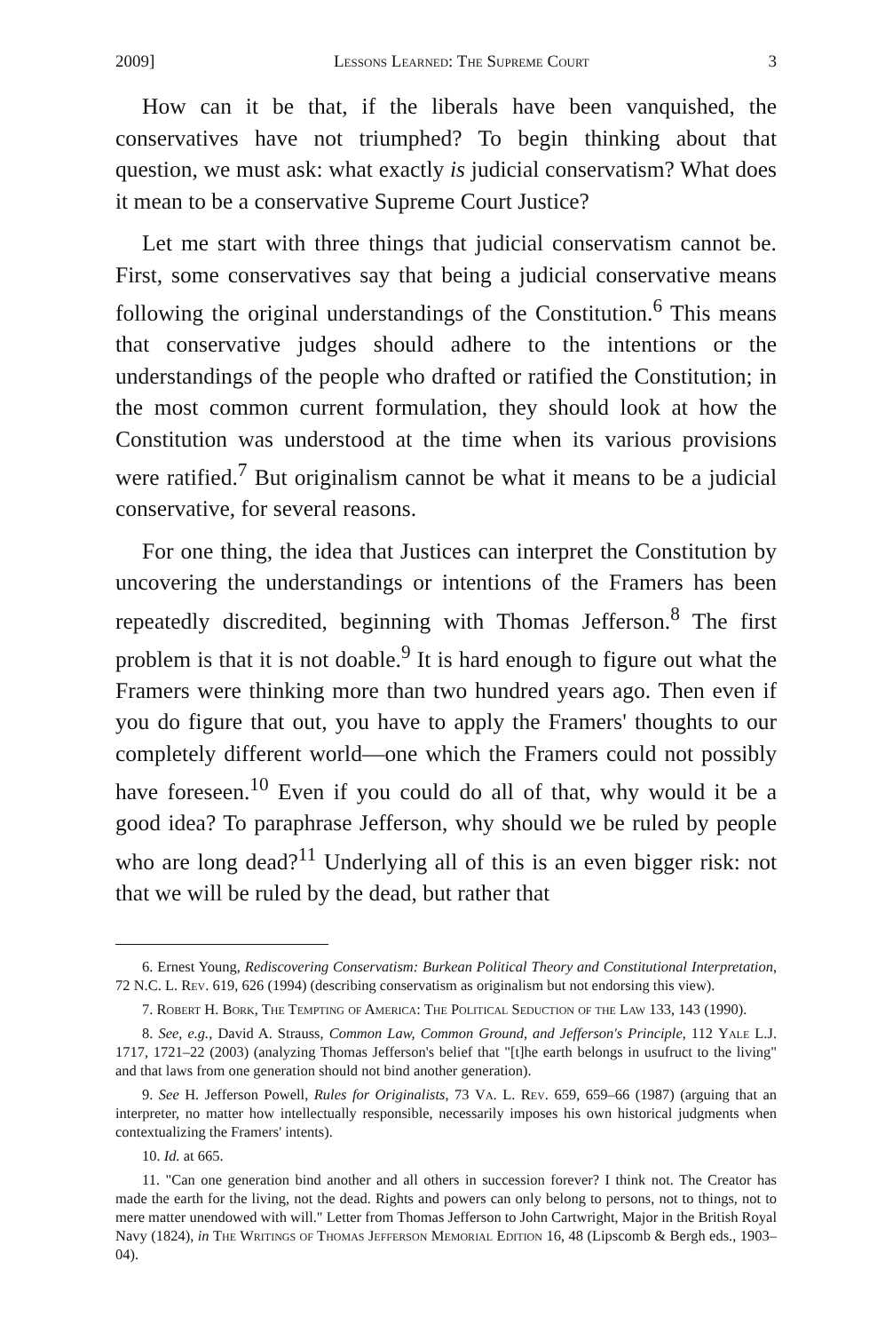2009] Lessons Learned: The Supreme Court 3
How can it be that, if the liberals have been vanquished, the conservatives have not triumphed? To begin thinking about that question, we must ask: what exactly is judicial conservatism? What does it mean to be a conservative Supreme Court Justice?
Let me start with three things that judicial conservatism cannot be. First, some conservatives say that being a judicial conservative means following the original understandings of the Constitution.<sup>6</sup> This means that conservative judges should adhere to the intentions or the understandings of the people who drafted or ratified the Constitution; in the most common current formulation, they should look at how the Constitution was understood at the time when its various provisions were ratified.<sup>7</sup> But originalism cannot be what it means to be a judicial conservative, for several reasons.
For one thing, the idea that Justices can interpret the Constitution by uncovering the understandings or intentions of the Framers has been repeatedly discredited, beginning with Thomas Jefferson.<sup>8</sup> The first problem is that it is not doable.<sup>9</sup> It is hard enough to figure out what the Framers were thinking more than two hundred years ago. Then even if you do figure that out, you have to apply the Framers' thoughts to our completely different world—one which the Framers could not possibly have foreseen.<sup>10</sup> Even if you could do all of that, why would it be a good idea? To paraphrase Jefferson, why should we be ruled by people who are long dead?<sup>11</sup> Underlying all of this is an even bigger risk: not that we will be ruled by the dead, but rather that
6. Ernest Young, Rediscovering Conservatism: Burkean Political Theory and Constitutional Interpretation, 72 N.C. L. Rev. 619, 626 (1994) (describing conservatism as originalism but not endorsing this view).
7. Robert H. Bork, The Tempting of America: The Political Seduction of the Law 133, 143 (1990).
8. See, e.g., David A. Strauss, Common Law, Common Ground, and Jefferson's Principle, 112 Yale L.J. 1717, 1721–22 (2003) (analyzing Thomas Jefferson's belief that "[t]he earth belongs in usufruct to the living" and that laws from one generation should not bind another generation).
9. See H. Jefferson Powell, Rules for Originalists, 73 Va. L. Rev. 659, 659–66 (1987) (arguing that an interpreter, no matter how intellectually responsible, necessarily imposes his own historical judgments when contextualizing the Framers' intents).
10. Id. at 665.
11. "Can one generation bind another and all others in succession forever? I think not. The Creator has made the earth for the living, not the dead. Rights and powers can only belong to persons, not to things, not to mere matter unendowed with will." Letter from Thomas Jefferson to John Cartwright, Major in the British Royal Navy (1824), in The Writings of Thomas Jefferson Memorial Edition 16, 48 (Lipscomb & Bergh eds., 1903–04).